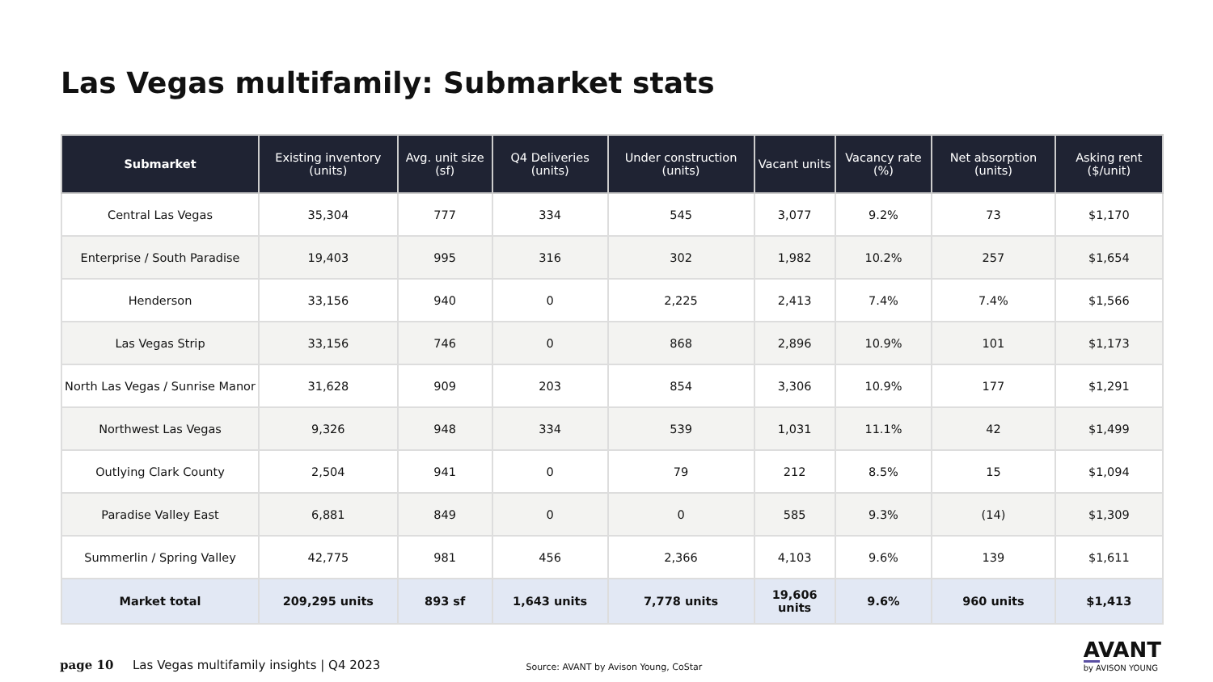Las Vegas multifamily: Submarket stats
| Submarket | Existing inventory (units) | Avg. unit size (sf) | Q4 Deliveries (units) | Under construction (units) | Vacant units | Vacancy rate (%) | Net absorption (units) | Asking rent ($/unit) |
| --- | --- | --- | --- | --- | --- | --- | --- | --- |
| Central Las Vegas | 35,304 | 777 | 334 | 545 | 3,077 | 9.2% | 73 | $1,170 |
| Enterprise / South Paradise | 19,403 | 995 | 316 | 302 | 1,982 | 10.2% | 257 | $1,654 |
| Henderson | 33,156 | 940 | 0 | 2,225 | 2,413 | 7.4% | 7.4% | $1,566 |
| Las Vegas Strip | 33,156 | 746 | 0 | 868 | 2,896 | 10.9% | 101 | $1,173 |
| North Las Vegas / Sunrise Manor | 31,628 | 909 | 203 | 854 | 3,306 | 10.9% | 177 | $1,291 |
| Northwest Las Vegas | 9,326 | 948 | 334 | 539 | 1,031 | 11.1% | 42 | $1,499 |
| Outlying Clark County | 2,504 | 941 | 0 | 79 | 212 | 8.5% | 15 | $1,094 |
| Paradise Valley East | 6,881 | 849 | 0 | 0 | 585 | 9.3% | (14) | $1,309 |
| Summerlin / Spring Valley | 42,775 | 981 | 456 | 2,366 | 4,103 | 9.6% | 139 | $1,611 |
| Market total | 209,295 units | 893 sf | 1,643 units | 7,778 units | 19,606 units | 9.6% | 960 units | $1,413 |
page 10
Las Vegas multifamily insights | Q4 2023
Source: AVANT by Avison Young, CoStar
AVANT
by AVISON YOUNG